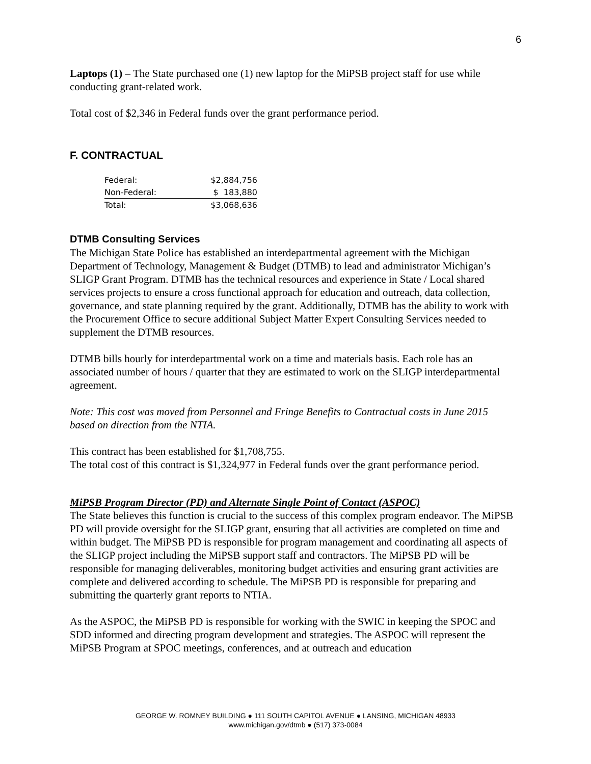6
Laptops (1) – The State purchased one (1) new laptop for the MiPSB project staff for use while conducting grant-related work.
Total cost of $2,346 in Federal funds over the grant performance period.
F. CONTRACTUAL
| Federal: | $2,884,756 |
| Non-Federal: | $ 183,880 |
| Total: | $3,068,636 |
DTMB Consulting Services
The Michigan State Police has established an interdepartmental agreement with the Michigan Department of Technology, Management & Budget (DTMB) to lead and administrator Michigan’s SLIGP Grant Program. DTMB has the technical resources and experience in State / Local shared services projects to ensure a cross functional approach for education and outreach, data collection, governance, and state planning required by the grant. Additionally, DTMB has the ability to work with the Procurement Office to secure additional Subject Matter Expert Consulting Services needed to supplement the DTMB resources.
DTMB bills hourly for interdepartmental work on a time and materials basis. Each role has an associated number of hours / quarter that they are estimated to work on the SLIGP interdepartmental agreement.
Note: This cost was moved from Personnel and Fringe Benefits to Contractual costs in June 2015 based on direction from the NTIA.
This contract has been established for $1,708,755.
The total cost of this contract is $1,324,977 in Federal funds over the grant performance period.
MiPSB Program Director (PD) and Alternate Single Point of Contact (ASPOC)
The State believes this function is crucial to the success of this complex program endeavor. The MiPSB PD will provide oversight for the SLIGP grant, ensuring that all activities are completed on time and within budget. The MiPSB PD is responsible for program management and coordinating all aspects of the SLIGP project including the MiPSB support staff and contractors. The MiPSB PD will be responsible for managing deliverables, monitoring budget activities and ensuring grant activities are complete and delivered according to schedule. The MiPSB PD is responsible for preparing and submitting the quarterly grant reports to NTIA.
As the ASPOC, the MiPSB PD is responsible for working with the SWIC in keeping the SPOC and SDD informed and directing program development and strategies. The ASPOC will represent the MiPSB Program at SPOC meetings, conferences, and at outreach and education
GEORGE W. ROMNEY BUILDING ● 111 SOUTH CAPITOL AVENUE ● LANSING, MICHIGAN 48933
www.michigan.gov/dtmb ● (517) 373-0084